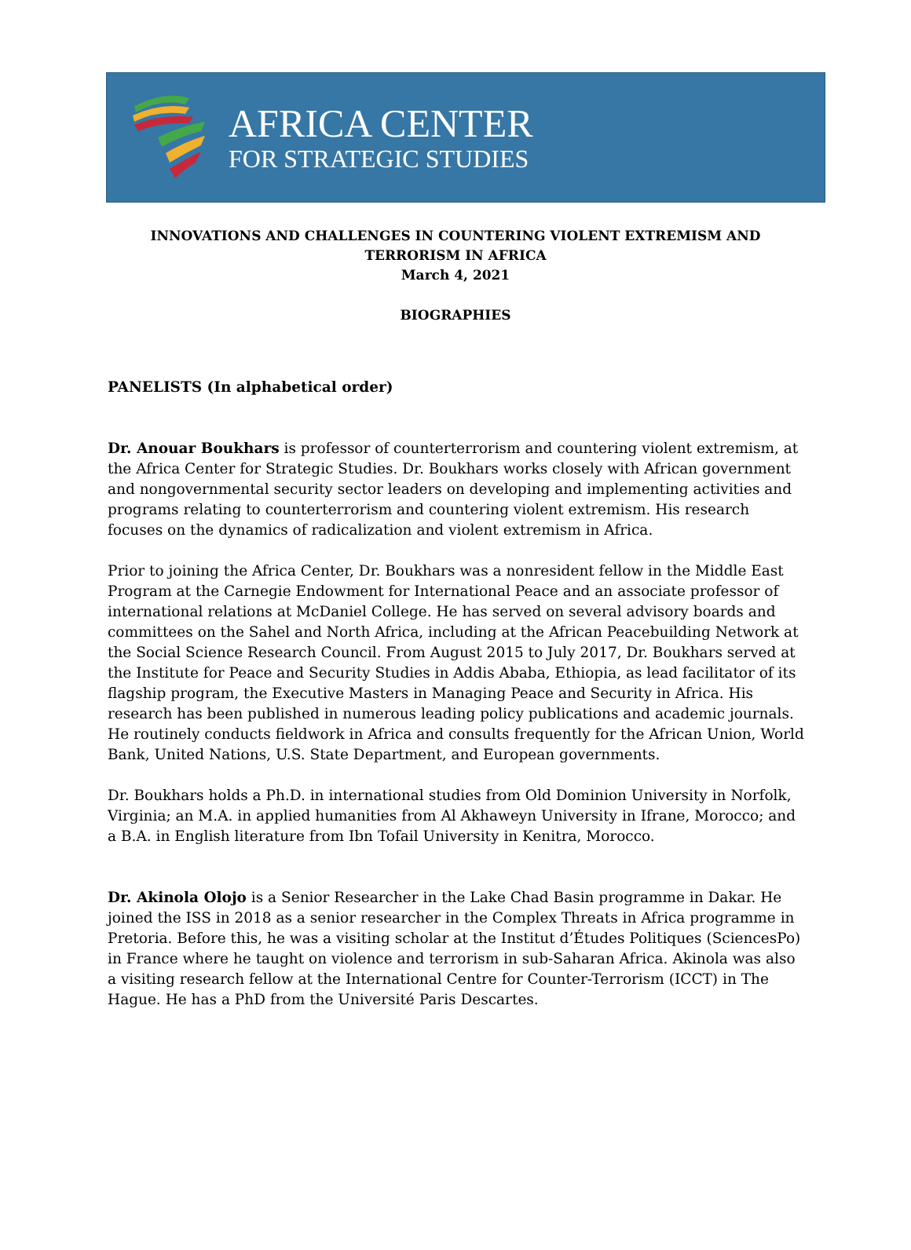AFRICA CENTER
FOR STRATEGIC STUDIES
INNOVATIONS AND CHALLENGES IN COUNTERING VIOLENT EXTREMISM AND
TERRORISM IN AFRICA
March 4, 2021
BIOGRAPHIES
PANELISTS (In alphabetical order)
Dr. Anouar Boukhars is professor of counterterrorism and countering violent extremism, at the Africa Center for Strategic Studies. Dr. Boukhars works closely with African government and nongovernmental security sector leaders on developing and implementing activities and programs relating to counterterrorism and countering violent extremism. His research focuses on the dynamics of radicalization and violent extremism in Africa.
Prior to joining the Africa Center, Dr. Boukhars was a nonresident fellow in the Middle East Program at the Carnegie Endowment for International Peace and an associate professor of international relations at McDaniel College. He has served on several advisory boards and committees on the Sahel and North Africa, including at the African Peacebuilding Network at the Social Science Research Council. From August 2015 to July 2017, Dr. Boukhars served at the Institute for Peace and Security Studies in Addis Ababa, Ethiopia, as lead facilitator of its flagship program, the Executive Masters in Managing Peace and Security in Africa. His research has been published in numerous leading policy publications and academic journals. He routinely conducts fieldwork in Africa and consults frequently for the African Union, World Bank, United Nations, U.S. State Department, and European governments.
Dr. Boukhars holds a Ph.D. in international studies from Old Dominion University in Norfolk, Virginia; an M.A. in applied humanities from Al Akhaweyn University in Ifrane, Morocco; and a B.A. in English literature from Ibn Tofail University in Kenitra, Morocco.
Dr. Akinola Olojo is a Senior Researcher in the Lake Chad Basin programme in Dakar. He joined the ISS in 2018 as a senior researcher in the Complex Threats in Africa programme in Pretoria. Before this, he was a visiting scholar at the Institut d’Études Politiques (SciencesPo) in France where he taught on violence and terrorism in sub-Saharan Africa. Akinola was also a visiting research fellow at the International Centre for Counter-Terrorism (ICCT) in The Hague. He has a PhD from the Université Paris Descartes.